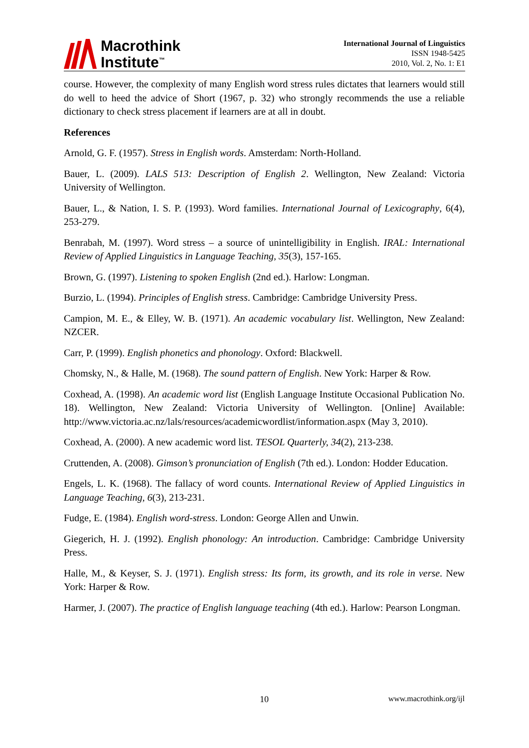Macrothink
Institute<sup>™</sup>
International Journal of Linguistics
ISSN 1948-5425
2010, Vol. 2, No. 1: E1
course. However, the complexity of many English word stress rules dictates that learners would still do well to heed the advice of Short (1967, p. 32) who strongly recommends the use a reliable dictionary to check stress placement if learners are at all in doubt.
References
Arnold, G. F. (1957). Stress in English words. Amsterdam: North-Holland.
Bauer, L. (2009). LALS 513: Description of English 2. Wellington, New Zealand: Victoria University of Wellington.
Bauer, L., & Nation, I. S. P. (1993). Word families. International Journal of Lexicography, 6(4), 253-279.
Benrabah, M. (1997). Word stress – a source of unintelligibility in English. IRAL: International Review of Applied Linguistics in Language Teaching, 35(3), 157-165.
Brown, G. (1997). Listening to spoken English (2nd ed.). Harlow: Longman.
Burzio, L. (1994). Principles of English stress. Cambridge: Cambridge University Press.
Campion, M. E., & Elley, W. B. (1971). An academic vocabulary list. Wellington, New Zealand: NZCER.
Carr, P. (1999). English phonetics and phonology. Oxford: Blackwell.
Chomsky, N., & Halle, M. (1968). The sound pattern of English. New York: Harper & Row.
Coxhead, A. (1998). An academic word list (English Language Institute Occasional Publication No. 18). Wellington, New Zealand: Victoria University of Wellington. [Online] Available: http://www.victoria.ac.nz/lals/resources/academicwordlist/information.aspx (May 3, 2010).
Coxhead, A. (2000). A new academic word list. TESOL Quarterly, 34(2), 213-238.
Cruttenden, A. (2008). Gimson’s pronunciation of English (7th ed.). London: Hodder Education.
Engels, L. K. (1968). The fallacy of word counts. International Review of Applied Linguistics in Language Teaching, 6(3), 213-231.
Fudge, E. (1984). English word-stress. London: George Allen and Unwin.
Giegerich, H. J. (1992). English phonology: An introduction. Cambridge: Cambridge University Press.
Halle, M., & Keyser, S. J. (1971). English stress: Its form, its growth, and its role in verse. New York: Harper & Row.
Harmer, J. (2007). The practice of English language teaching (4th ed.). Harlow: Pearson Longman.
10 www.macrothink.org/ijl